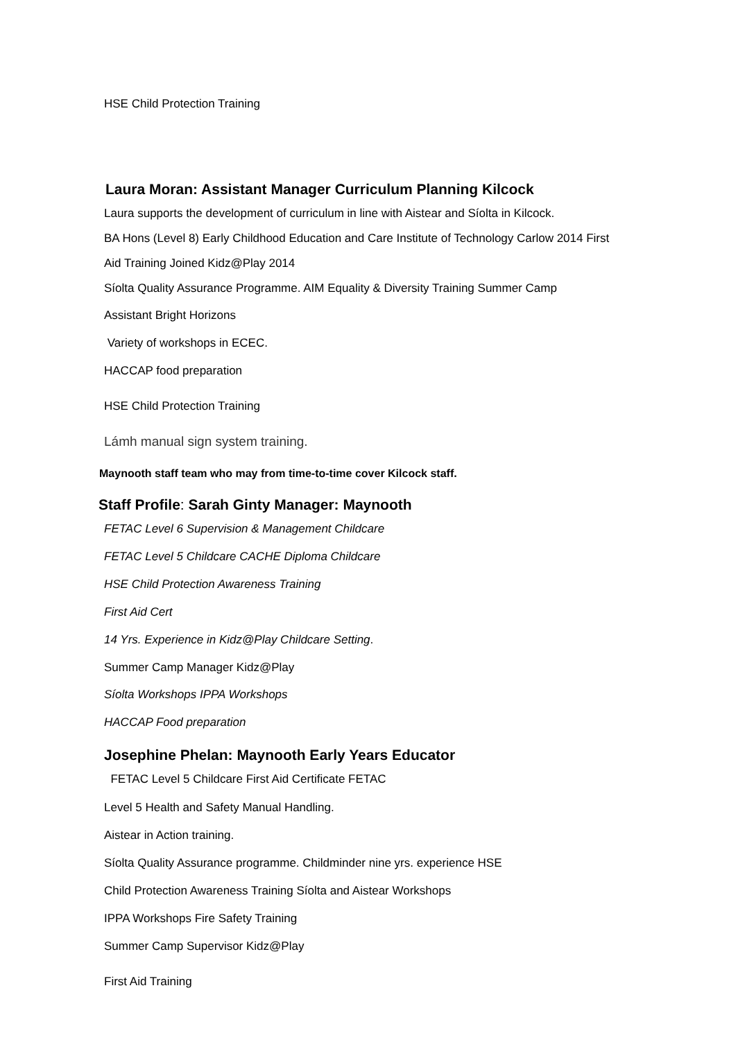HSE Child Protection Training
Laura Moran: Assistant Manager Curriculum Planning Kilcock
Laura supports the development of curriculum in line with Aistear and Síolta in Kilcock.
BA Hons (Level 8) Early Childhood Education and Care Institute of Technology Carlow 2014 First
Aid Training Joined Kidz@Play 2014
Síolta Quality Assurance Programme. AIM Equality & Diversity Training Summer Camp
Assistant Bright Horizons
Variety of workshops in ECEC.
HACCAP food preparation
HSE Child Protection Training
Lámh manual sign system training.
Maynooth staff team who may from time-to-time cover Kilcock staff.
Staff Profile: Sarah Ginty Manager: Maynooth
FETAC Level 6 Supervision & Management Childcare
FETAC Level 5 Childcare CACHE Diploma Childcare
HSE Child Protection Awareness Training
First Aid Cert
14 Yrs. Experience in Kidz@Play Childcare Setting.
Summer Camp Manager Kidz@Play
Síolta Workshops IPPA Workshops
HACCAP Food preparation
Josephine Phelan: Maynooth Early Years Educator
FETAC Level 5 Childcare First Aid Certificate FETAC
Level 5 Health and Safety Manual Handling.
Aistear in Action training.
Síolta Quality Assurance programme. Childminder nine yrs. experience HSE
Child Protection Awareness Training Síolta and Aistear Workshops
IPPA Workshops Fire Safety Training
Summer Camp Supervisor Kidz@Play
First Aid Training